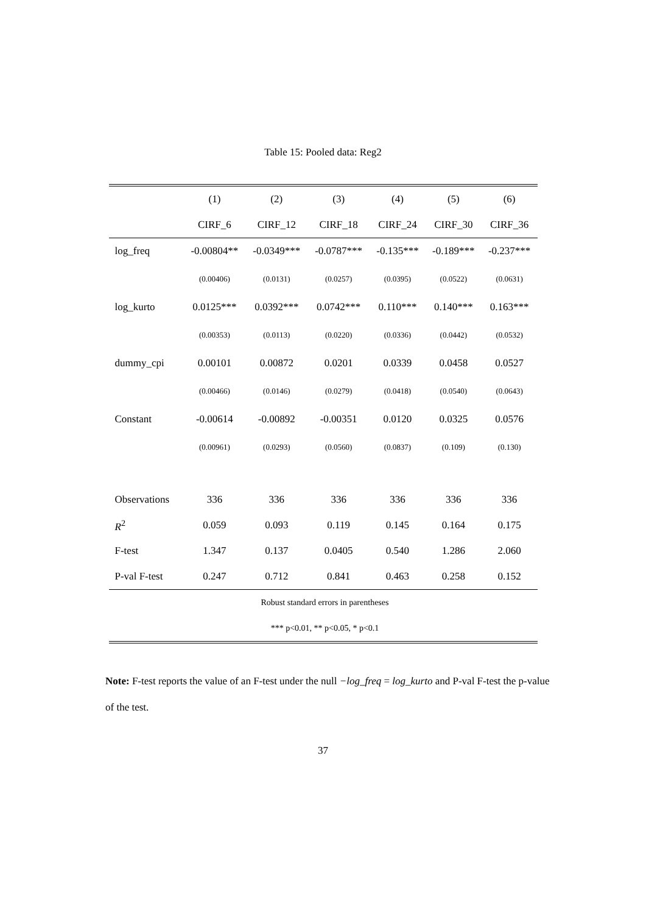Table 15: Pooled data: Reg2
| | (1) | (2) | (3) | (4) | (5) | (6) |
| --- | --- | --- | --- | --- | --- | --- |
| | CIRF_6 | CIRF_12 | CIRF_18 | CIRF_24 | CIRF_30 | CIRF_36 |
| log_freq | -0.00804** | -0.0349*** | -0.0787*** | -0.135*** | -0.189*** | -0.237*** |
| | (0.00406) | (0.0131) | (0.0257) | (0.0395) | (0.0522) | (0.0631) |
| log_kurto | 0.0125*** | 0.0392*** | 0.0742*** | 0.110*** | 0.140*** | 0.163*** |
| | (0.00353) | (0.0113) | (0.0220) | (0.0336) | (0.0442) | (0.0532) |
| dummy_cpi | 0.00101 | 0.00872 | 0.0201 | 0.0339 | 0.0458 | 0.0527 |
| | (0.00466) | (0.0146) | (0.0279) | (0.0418) | (0.0540) | (0.0643) |
| Constant | -0.00614 | -0.00892 | -0.00351 | 0.0120 | 0.0325 | 0.0576 |
| | (0.00961) | (0.0293) | (0.0560) | (0.0837) | (0.109) | (0.130) |
| Observations | 336 | 336 | 336 | 336 | 336 | 336 |
| R<sup>2</sup> | 0.059 | 0.093 | 0.119 | 0.145 | 0.164 | 0.175 |
| F-test | 1.347 | 0.137 | 0.0405 | 0.540 | 1.286 | 2.060 |
| P-val F-test | 0.247 | 0.712 | 0.841 | 0.463 | 0.258 | 0.152 |
| Robust standard errors in parentheses | | | | | | |
| *** p<0.01, ** p<0.05, * p<0.1 | | | | | | |
Note: F-test reports the value of an F-test under the null −log_freq = log_kurto and P-val F-test the p-value of the test.
37